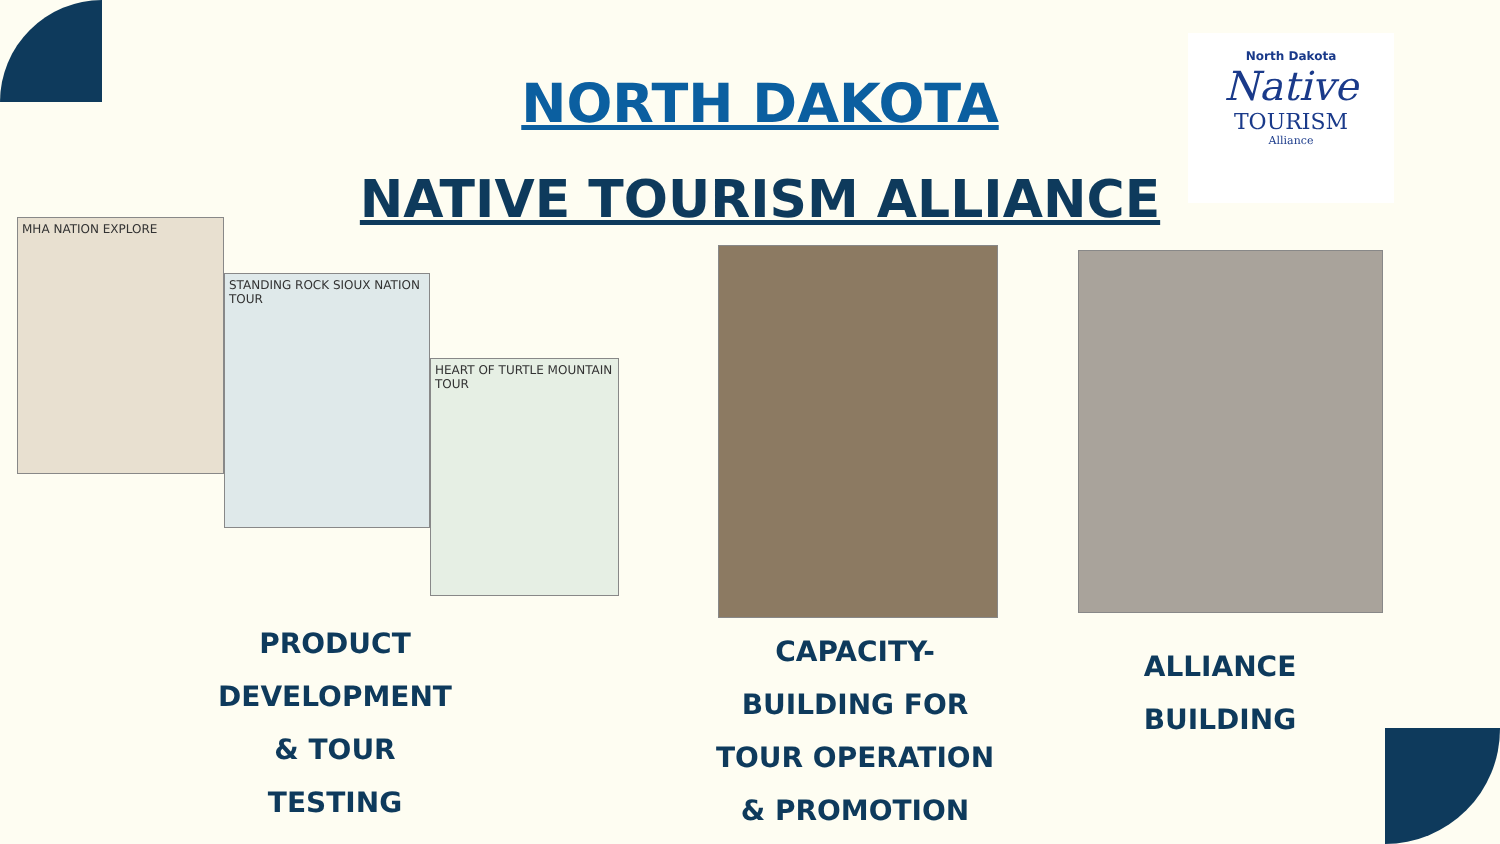NORTH DAKOTA
NATIVE TOURISM ALLIANCE
North Dakota
Native
TOURISM
Alliance
MHA NATION EXPLORE
STANDING ROCK SIOUX NATION TOUR
HEART OF TURTLE MOUNTAIN TOUR
PRODUCT
DEVELOPMENT
& TOUR
TESTING
CAPACITY-
BUILDING FOR
TOUR OPERATION
& PROMOTION
ALLIANCE
BUILDING